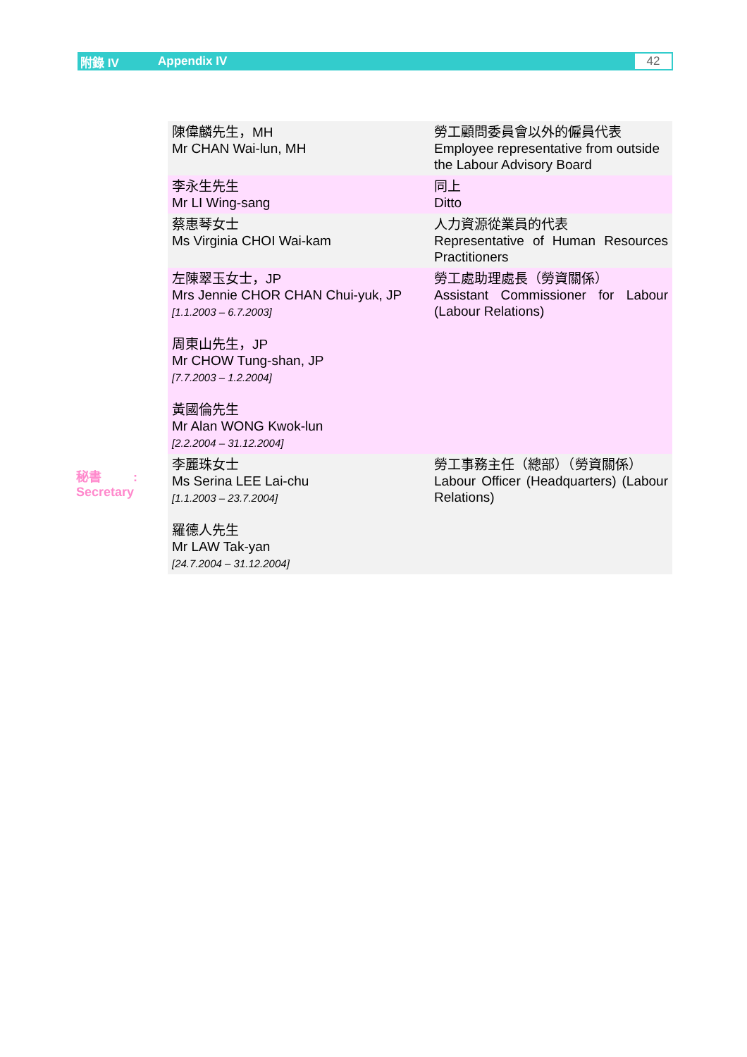附錄 IV Appendix IV 42
秘書 :
Secretary
| 陳偉麟先生，MH Mr CHAN Wai-lun, MH | 勞工顧問委員會以外的僱員代表 Employee representative from outside the Labour Advisory Board |
| 李永生先生 Mr LI Wing-sang | 同上 Ditto |
| 蔡惠琴女士 Ms Virginia CHOI Wai-kam | 人力資源從業員的代表 Representative of Human Resources Practitioners |
| 左陳翠玉女士，JP Mrs Jennie CHOR CHAN Chui-yuk, JP [1.1.2003 – 6.7.2003] 周東山先生，JP Mr CHOW Tung-shan, JP [7.7.2003 – 1.2.2004] 黃國倫先生 Mr Alan WONG Kwok-lun [2.2.2004 – 31.12.2004] | 勞工處助理處長（勞資關係） Assistant Commissioner for Labour (Labour Relations) |
| 李麗珠女士 Ms Serina LEE Lai-chu [1.1.2003 – 23.7.2004] 羅德人先生 Mr LAW Tak-yan [24.7.2004 – 31.12.2004] | 勞工事務主任（總部）（勞資關係） Labour Officer (Headquarters) (Labour Relations) |